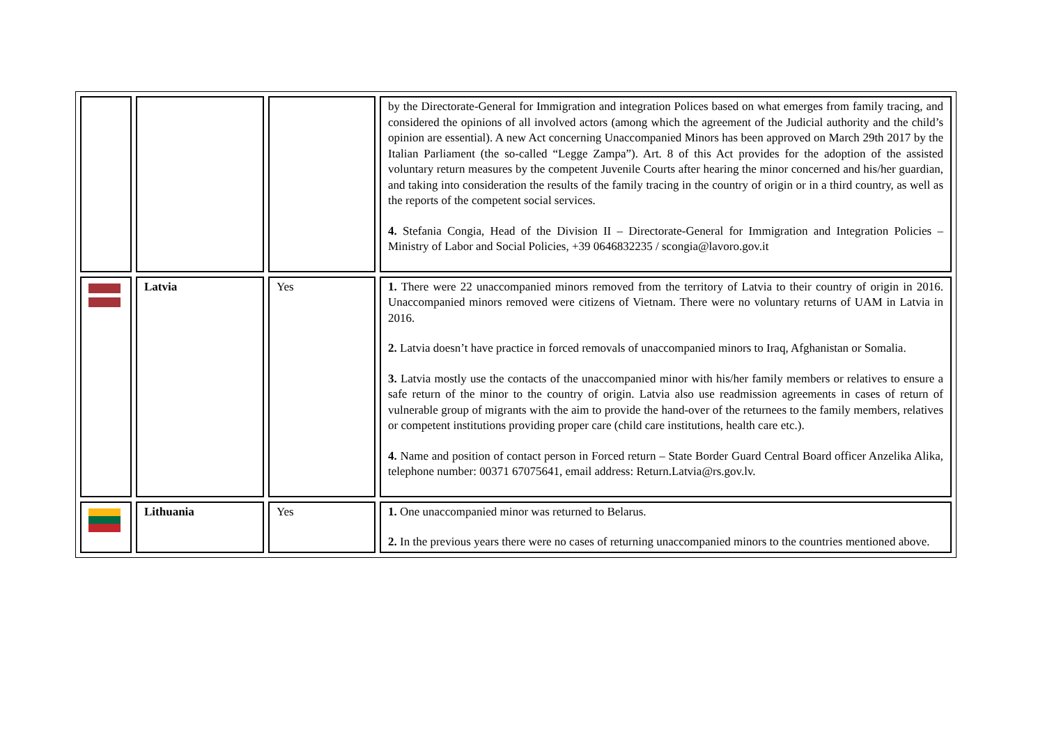| | | | by the Directorate-General for Immigration and integration Polices based on what emerges from family tracing, and considered the opinions of all involved actors (among which the agreement of the Judicial authority and the child’s opinion are essential). A new Act concerning Unaccompanied Minors has been approved on March 29th 2017 by the Italian Parliament (the so-called “Legge Zampa”). Art. 8 of this Act provides for the adoption of the assisted voluntary return measures by the competent Juvenile Courts after hearing the minor concerned and his/her guardian, and taking into consideration the results of the family tracing in the country of origin or in a third country, as well as the reports of the competent social services. 4. Stefania Congia, Head of the Division II – Directorate-General for Immigration and Integration Policies – Ministry of Labor and Social Policies, +39 0646832235 / scongia@lavoro.gov.it |
| | Latvia | Yes | 1. There were 22 unaccompanied minors removed from the territory of Latvia to their country of origin in 2016. Unaccompanied minors removed were citizens of Vietnam. There were no voluntary returns of UAM in Latvia in 2016. 2. Latvia doesn’t have practice in forced removals of unaccompanied minors to Iraq, Afghanistan or Somalia. 3. Latvia mostly use the contacts of the unaccompanied minor with his/her family members or relatives to ensure a safe return of the minor to the country of origin. Latvia also use readmission agreements in cases of return of vulnerable group of migrants with the aim to provide the hand-over of the returnees to the family members, relatives or competent institutions providing proper care (child care institutions, health care etc.). 4. Name and position of contact person in Forced return – State Border Guard Central Board officer Anzelika Alika, telephone number: 00371 67075641, email address: Return.Latvia@rs.gov.lv. |
| | Lithuania | Yes | 1. One unaccompanied minor was returned to Belarus. 2. In the previous years there were no cases of returning unaccompanied minors to the countries mentioned above. |